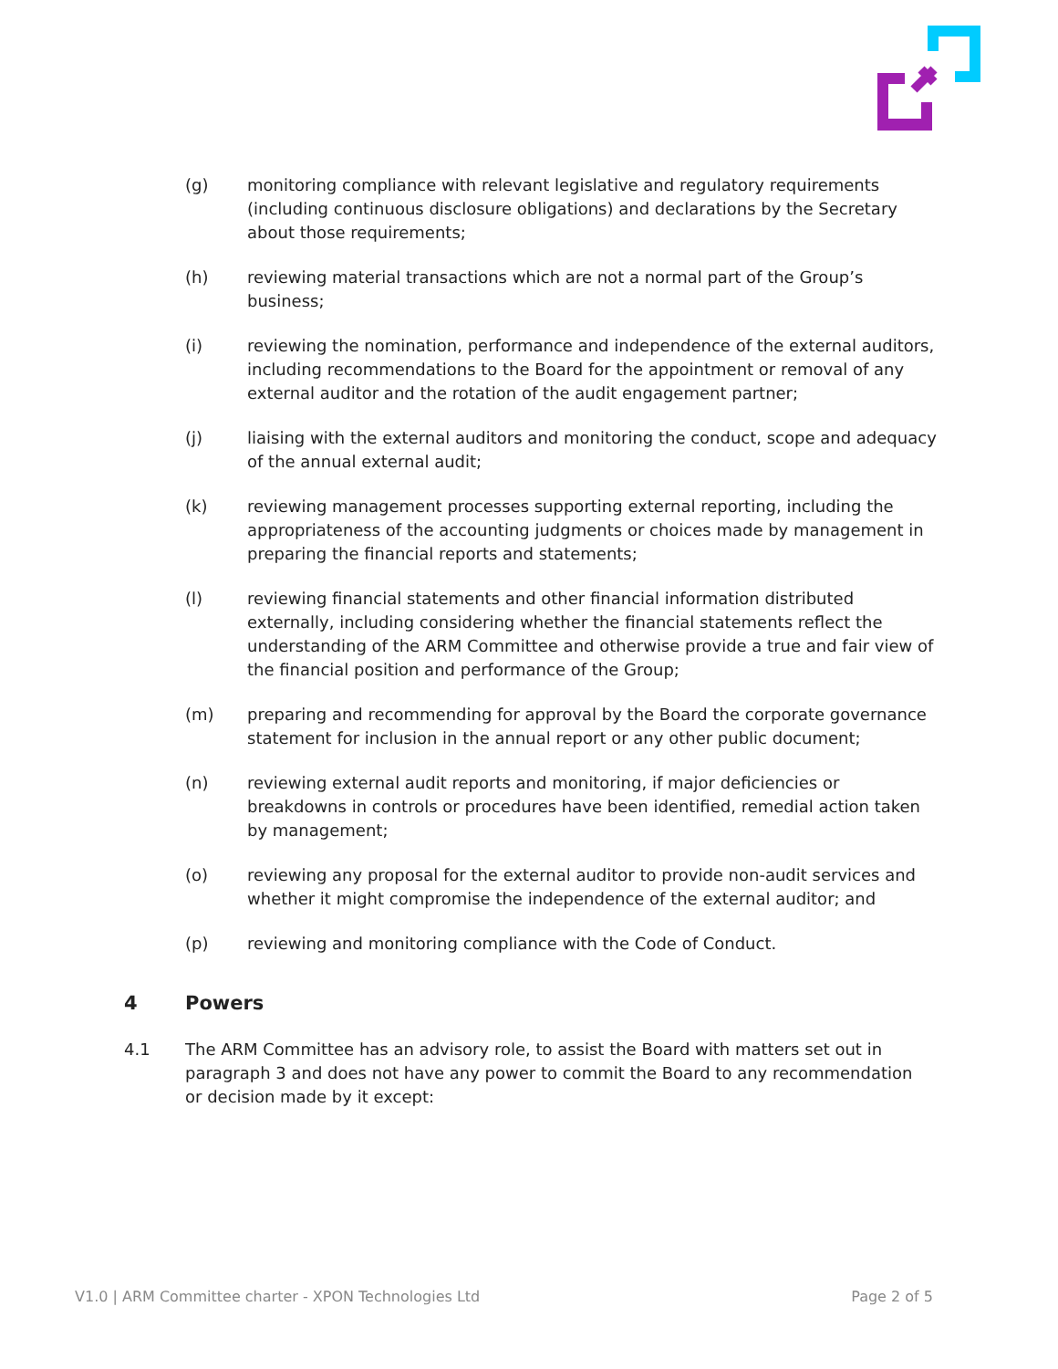(g) monitoring compliance with relevant legislative and regulatory requirements (including continuous disclosure obligations) and declarations by the Secretary about those requirements;
(h) reviewing material transactions which are not a normal part of the Group’s business;
(i) reviewing the nomination, performance and independence of the external auditors, including recommendations to the Board for the appointment or removal of any external auditor and the rotation of the audit engagement partner;
(j) liaising with the external auditors and monitoring the conduct, scope and adequacy of the annual external audit;
(k) reviewing management processes supporting external reporting, including the appropriateness of the accounting judgments or choices made by management in preparing the financial reports and statements;
(l) reviewing financial statements and other financial information distributed externally, including considering whether the financial statements reflect the understanding of the ARM Committee and otherwise provide a true and fair view of the financial position and performance of the Group;
(m) preparing and recommending for approval by the Board the corporate governance statement for inclusion in the annual report or any other public document;
(n) reviewing external audit reports and monitoring, if major deficiencies or breakdowns in controls or procedures have been identified, remedial action taken by management;
(o) reviewing any proposal for the external auditor to provide non-audit services and whether it might compromise the independence of the external auditor; and
(p) reviewing and monitoring compliance with the Code of Conduct.
4 Powers
4.1 The ARM Committee has an advisory role, to assist the Board with matters set out in paragraph 3 and does not have any power to commit the Board to any recommendation or decision made by it except:
V1.0 | ARM Committee charter - XPON Technologies Ltd Page 2 of 5